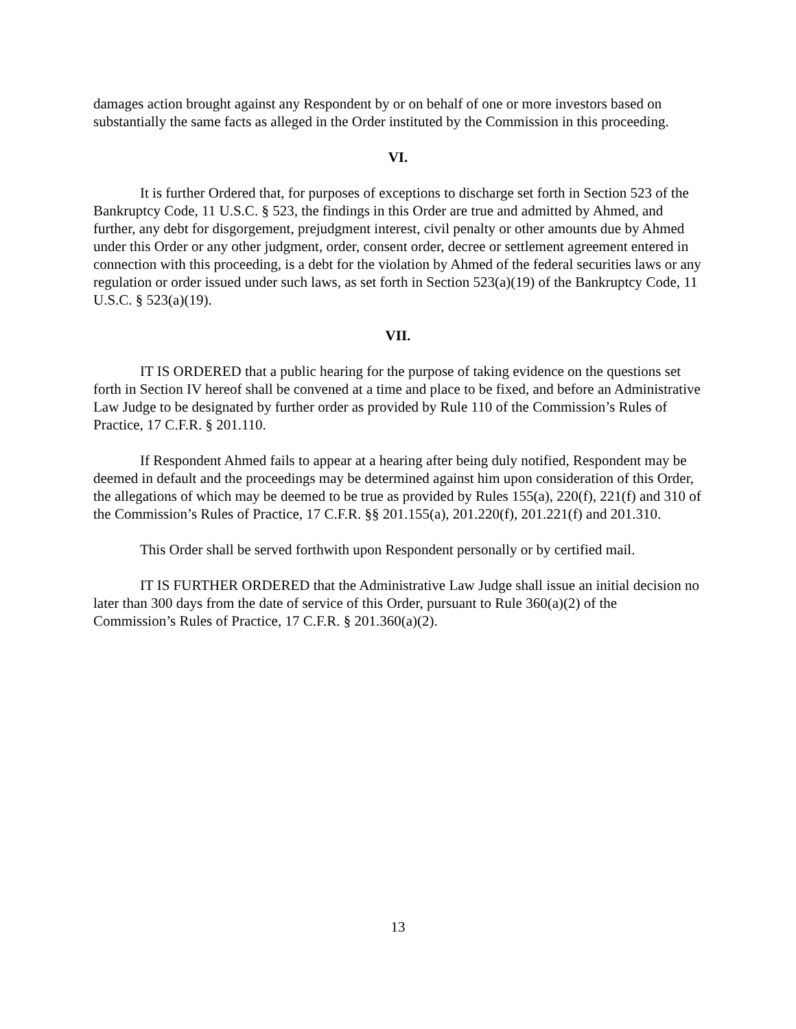damages action brought against any Respondent by or on behalf of one or more investors based on substantially the same facts as alleged in the Order instituted by the Commission in this proceeding.
VI.
It is further Ordered that, for purposes of exceptions to discharge set forth in Section 523 of the Bankruptcy Code, 11 U.S.C. § 523, the findings in this Order are true and admitted by Ahmed, and further, any debt for disgorgement, prejudgment interest, civil penalty or other amounts due by Ahmed under this Order or any other judgment, order, consent order, decree or settlement agreement entered in connection with this proceeding, is a debt for the violation by Ahmed of the federal securities laws or any regulation or order issued under such laws, as set forth in Section 523(a)(19) of the Bankruptcy Code, 11 U.S.C. § 523(a)(19).
VII.
IT IS ORDERED that a public hearing for the purpose of taking evidence on the questions set forth in Section IV hereof shall be convened at a time and place to be fixed, and before an Administrative Law Judge to be designated by further order as provided by Rule 110 of the Commission’s Rules of Practice, 17 C.F.R. § 201.110.
If Respondent Ahmed fails to appear at a hearing after being duly notified, Respondent may be deemed in default and the proceedings may be determined against him upon consideration of this Order, the allegations of which may be deemed to be true as provided by Rules 155(a), 220(f), 221(f) and 310 of the Commission’s Rules of Practice, 17 C.F.R. §§ 201.155(a), 201.220(f), 201.221(f) and 201.310.
This Order shall be served forthwith upon Respondent personally or by certified mail.
IT IS FURTHER ORDERED that the Administrative Law Judge shall issue an initial decision no later than 300 days from the date of service of this Order, pursuant to Rule 360(a)(2) of the Commission’s Rules of Practice, 17 C.F.R. § 201.360(a)(2).
13